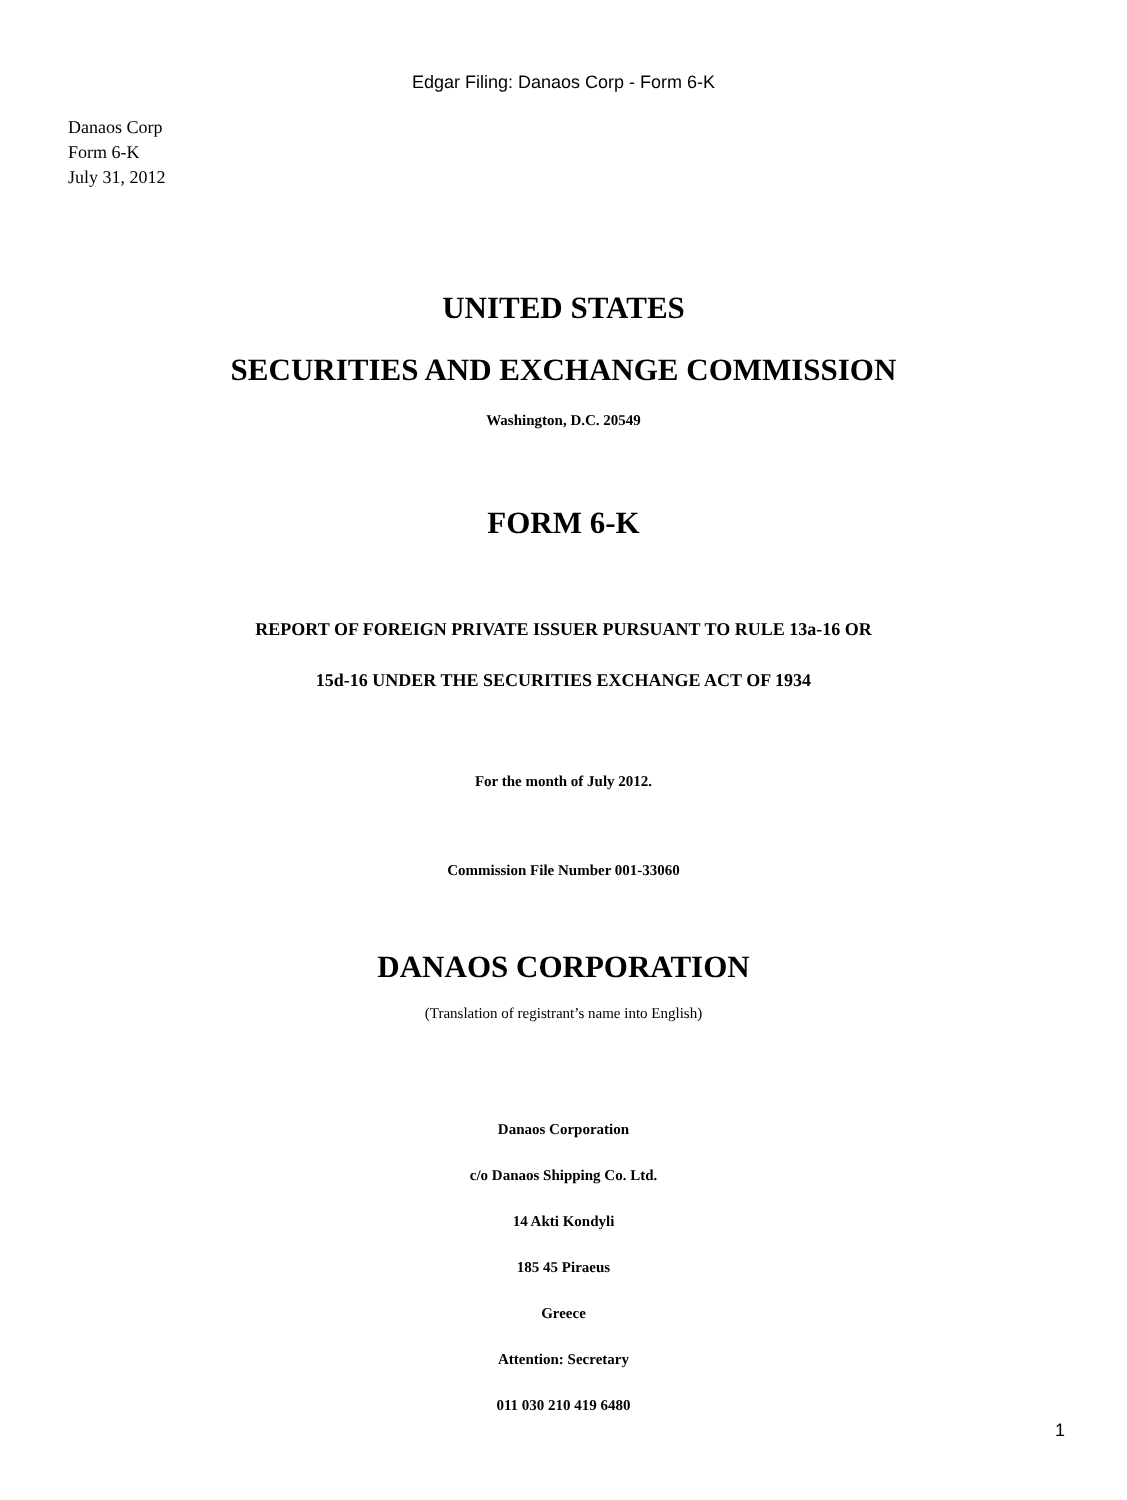Edgar Filing: Danaos Corp - Form 6-K
Danaos Corp
Form 6-K
July 31, 2012
UNITED STATES
SECURITIES AND EXCHANGE COMMISSION
Washington, D.C. 20549
FORM 6-K
REPORT OF FOREIGN PRIVATE ISSUER PURSUANT TO RULE 13a-16 OR
15d-16 UNDER THE SECURITIES EXCHANGE ACT OF 1934
For the month of July 2012.
Commission File Number 001-33060
DANAOS CORPORATION
(Translation of registrant’s name into English)
Danaos Corporation
c/o Danaos Shipping Co. Ltd.
14 Akti Kondyli
185 45 Piraeus
Greece
Attention: Secretary
011 030 210 419 6480
1